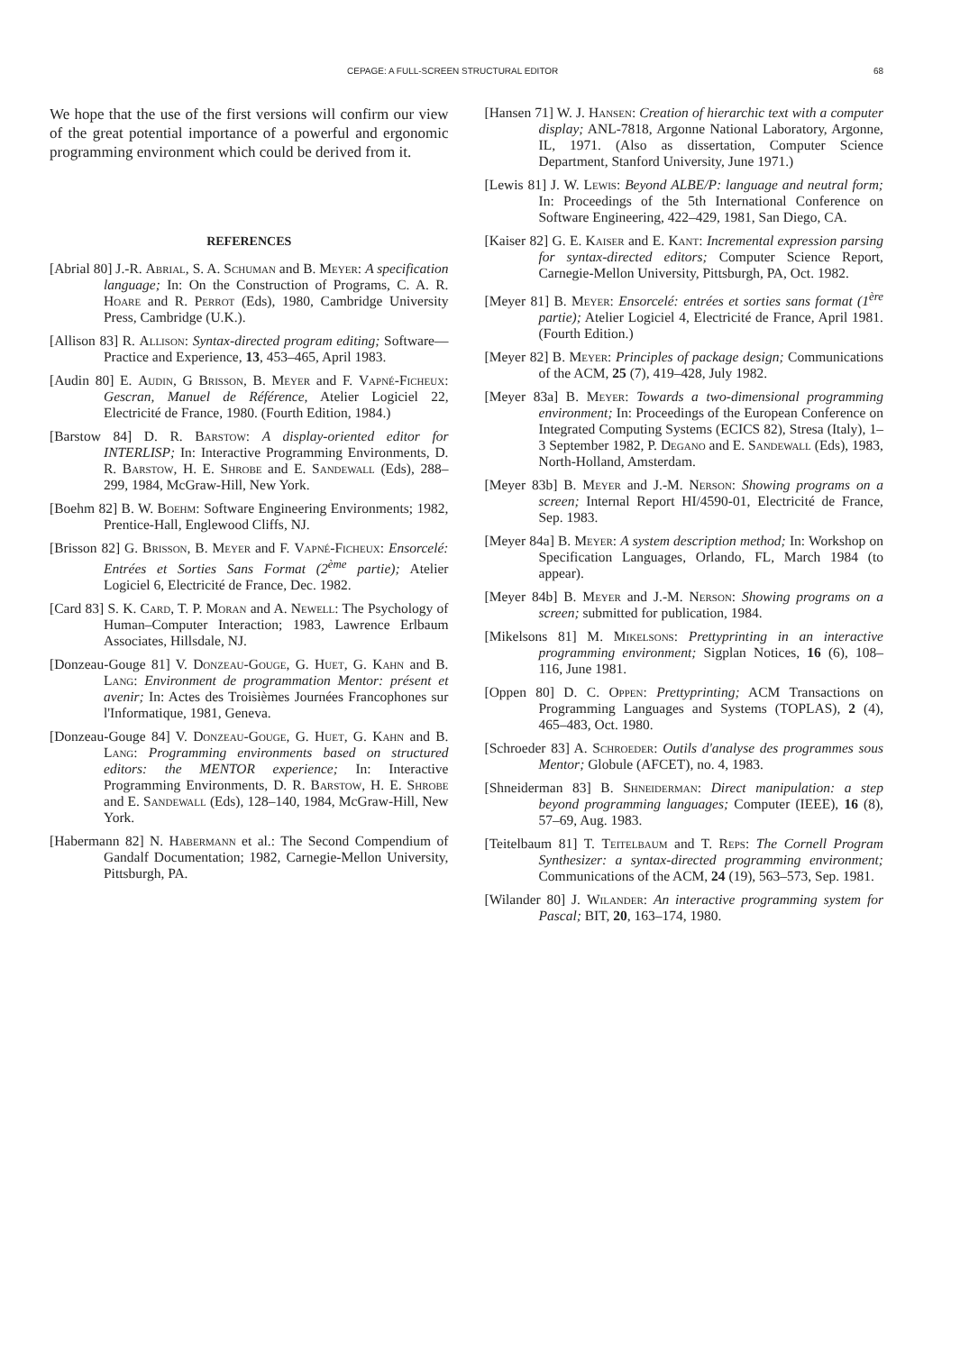CEPAGE: A FULL-SCREEN STRUCTURAL EDITOR 68
We hope that the use of the first versions will confirm our view of the great potential importance of a powerful and ergonomic programming environment which could be derived from it.
REFERENCES
[Abrial 80] J.-R. Abrial, S. A. Schuman and B. Meyer: A specification language; In: On the Construction of Programs, C. A. R. Hoare and R. Perrot (Eds), 1980, Cambridge University Press, Cambridge (U.K.).
[Allison 83] R. Allison: Syntax-directed program editing; Software—Practice and Experience, 13, 453–465, April 1983.
[Audin 80] E. Audin, G Brisson, B. Meyer and F. Vapné-Ficheux: Gescran, Manuel de Référence, Atelier Logiciel 22, Electricité de France, 1980. (Fourth Edition, 1984.)
[Barstow 84] D. R. Barstow: A display-oriented editor for INTERLISP; In: Interactive Programming Environments, D. R. Barstow, H. E. Shrobe and E. Sandewall (Eds), 288–299, 1984, McGraw-Hill, New York.
[Boehm 82] B. W. Boehm: Software Engineering Environments; 1982, Prentice-Hall, Englewood Cliffs, NJ.
[Brisson 82] G. Brisson, B. Meyer and F. Vapné-Ficheux: Ensorcelé: Entrées et Sorties Sans Format (2<sup>ème</sup> partie); Atelier Logiciel 6, Electricité de France, Dec. 1982.
[Card 83] S. K. Card, T. P. Moran and A. Newell: The Psychology of Human–Computer Interaction; 1983, Lawrence Erlbaum Associates, Hillsdale, NJ.
[Donzeau-Gouge 81] V. Donzeau-Gouge, G. Huet, G. Kahn and B. Lang: Environment de programmation Mentor: présent et avenir; In: Actes des Troisièmes Journées Francophones sur l'Informatique, 1981, Geneva.
[Donzeau-Gouge 84] V. Donzeau-Gouge, G. Huet, G. Kahn and B. Lang: Programming environments based on structured editors: the MENTOR experience; In: Interactive Programming Environments, D. R. Barstow, H. E. Shrobe and E. Sandewall (Eds), 128–140, 1984, McGraw-Hill, New York.
[Habermann 82] N. Habermann et al.: The Second Compendium of Gandalf Documentation; 1982, Carnegie-Mellon University, Pittsburgh, PA.
[Hansen 71] W. J. Hansen: Creation of hierarchic text with a computer display; ANL-7818, Argonne National Laboratory, Argonne, IL, 1971. (Also as dissertation, Computer Science Department, Stanford University, June 1971.)
[Lewis 81] J. W. Lewis: Beyond ALBE/P: language and neutral form; In: Proceedings of the 5th International Conference on Software Engineering, 422–429, 1981, San Diego, CA.
[Kaiser 82] G. E. Kaiser and E. Kant: Incremental expression parsing for syntax-directed editors; Computer Science Report, Carnegie-Mellon University, Pittsburgh, PA, Oct. 1982.
[Meyer 81] B. Meyer: Ensorcelé: entrées et sorties sans format (1<sup>ère</sup> partie); Atelier Logiciel 4, Electricité de France, April 1981. (Fourth Edition.)
[Meyer 82] B. Meyer: Principles of package design; Communications of the ACM, 25 (7), 419–428, July 1982.
[Meyer 83a] B. Meyer: Towards a two-dimensional programming environment; In: Proceedings of the European Conference on Integrated Computing Systems (ECICS 82), Stresa (Italy), 1–3 September 1982, P. Degano and E. Sandewall (Eds), 1983, North-Holland, Amsterdam.
[Meyer 83b] B. Meyer and J.-M. Nerson: Showing programs on a screen; Internal Report HI/4590-01, Electricité de France, Sep. 1983.
[Meyer 84a] B. Meyer: A system description method; In: Workshop on Specification Languages, Orlando, FL, March 1984 (to appear).
[Meyer 84b] B. Meyer and J.-M. Nerson: Showing programs on a screen; submitted for publication, 1984.
[Mikelsons 81] M. Mikelsons: Prettyprinting in an interactive programming environment; Sigplan Notices, 16 (6), 108–116, June 1981.
[Oppen 80] D. C. Oppen: Prettyprinting; ACM Transactions on Programming Languages and Systems (TOPLAS), 2 (4), 465–483, Oct. 1980.
[Schroeder 83] A. Schroeder: Outils d'analyse des programmes sous Mentor; Globule (AFCET), no. 4, 1983.
[Shneiderman 83] B. Shneiderman: Direct manipulation: a step beyond programming languages; Computer (IEEE), 16 (8), 57–69, Aug. 1983.
[Teitelbaum 81] T. Teitelbaum and T. Reps: The Cornell Program Synthesizer: a syntax-directed programming environment; Communications of the ACM, 24 (19), 563–573, Sep. 1981.
[Wilander 80] J. Wilander: An interactive programming system for Pascal; BIT, 20, 163–174, 1980.